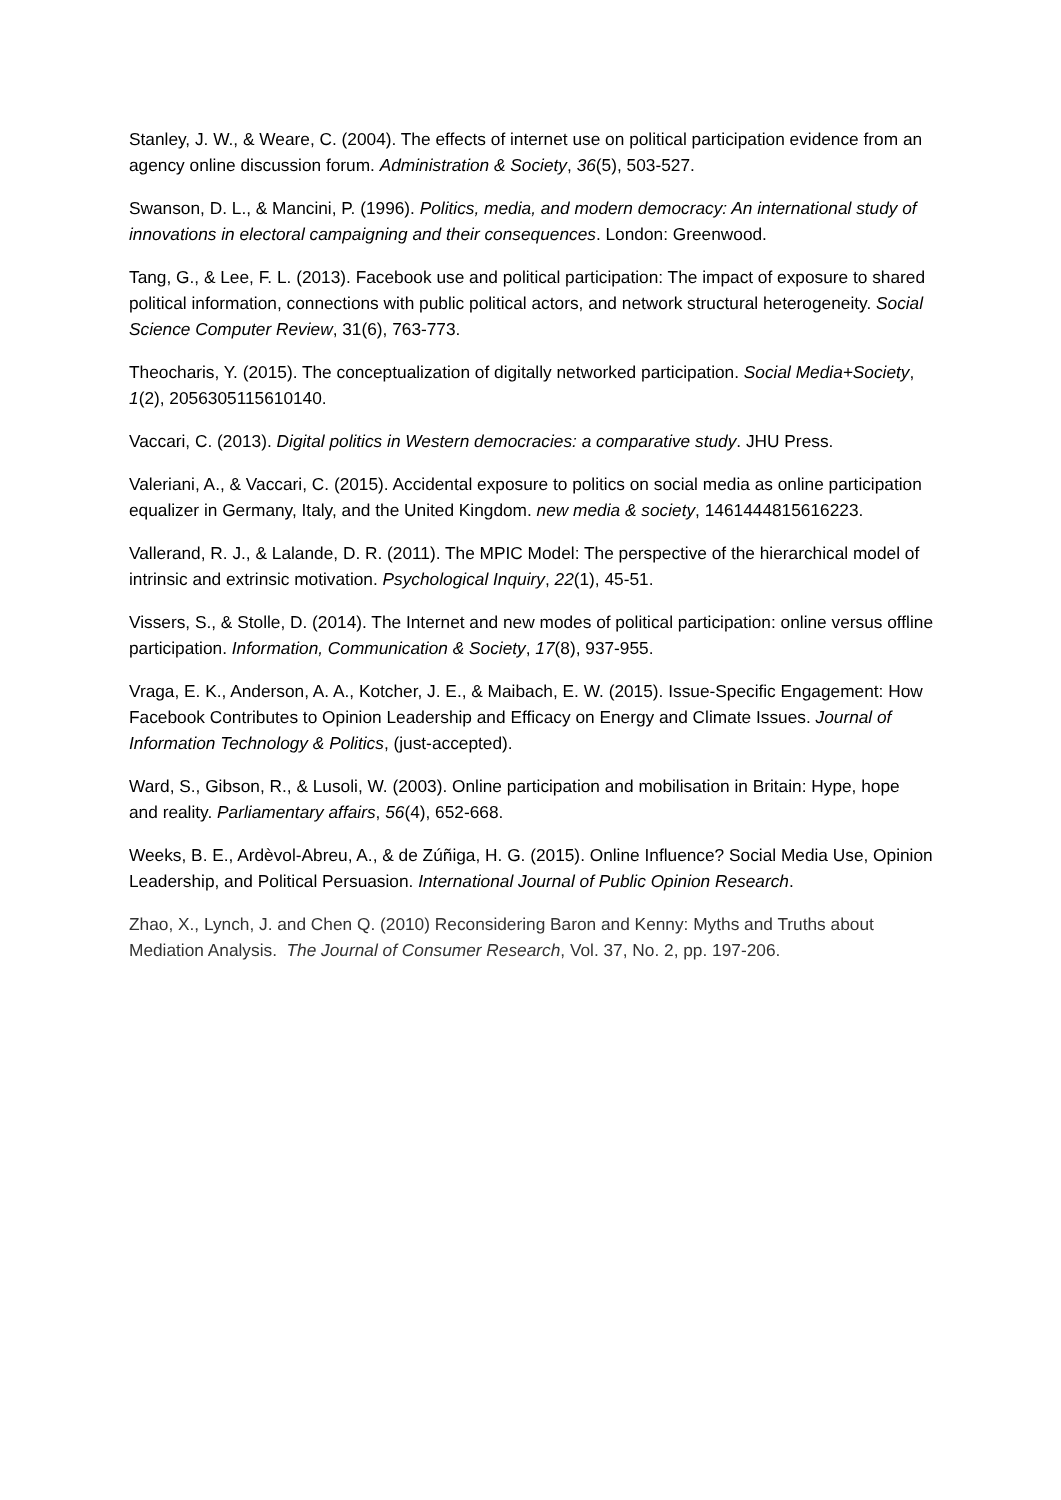Stanley, J. W., & Weare, C. (2004). The effects of internet use on political participation evidence from an agency online discussion forum. Administration & Society, 36(5), 503-527.
Swanson, D. L., & Mancini, P. (1996). Politics, media, and modern democracy: An international study of innovations in electoral campaigning and their consequences. London: Greenwood.
Tang, G., & Lee, F. L. (2013). Facebook use and political participation: The impact of exposure to shared political information, connections with public political actors, and network structural heterogeneity. Social Science Computer Review, 31(6), 763-773.
Theocharis, Y. (2015). The conceptualization of digitally networked participation. Social Media+Society, 1(2), 2056305115610140.
Vaccari, C. (2013). Digital politics in Western democracies: a comparative study. JHU Press.
Valeriani, A., & Vaccari, C. (2015). Accidental exposure to politics on social media as online participation equalizer in Germany, Italy, and the United Kingdom. new media & society, 1461444815616223.
Vallerand, R. J., & Lalande, D. R. (2011). The MPIC Model: The perspective of the hierarchical model of intrinsic and extrinsic motivation. Psychological Inquiry, 22(1), 45-51.
Vissers, S., & Stolle, D. (2014). The Internet and new modes of political participation: online versus offline participation. Information, Communication & Society, 17(8), 937-955.
Vraga, E. K., Anderson, A. A., Kotcher, J. E., & Maibach, E. W. (2015). Issue-Specific Engagement: How Facebook Contributes to Opinion Leadership and Efficacy on Energy and Climate Issues. Journal of Information Technology & Politics, (just-accepted).
Ward, S., Gibson, R., & Lusoli, W. (2003). Online participation and mobilisation in Britain: Hype, hope and reality. Parliamentary affairs, 56(4), 652-668.
Weeks, B. E., Ardèvol-Abreu, A., & de Zúñiga, H. G. (2015). Online Influence? Social Media Use, Opinion Leadership, and Political Persuasion. International Journal of Public Opinion Research.
Zhao, X., Lynch, J. and Chen Q. (2010) Reconsidering Baron and Kenny: Myths and Truths about Mediation Analysis. The Journal of Consumer Research, Vol. 37, No. 2, pp. 197-206.